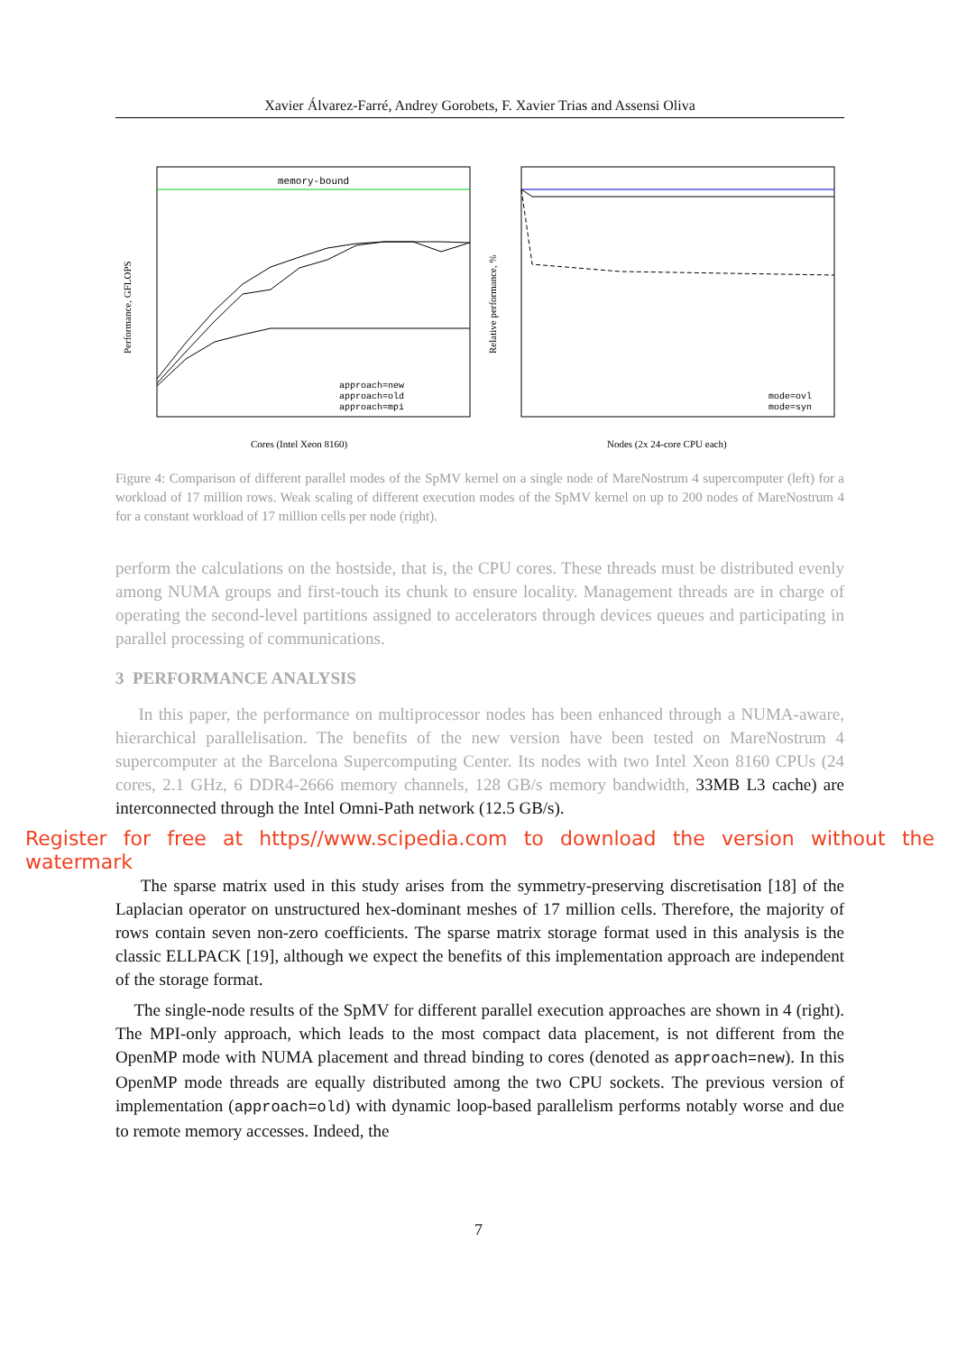Xavier Álvarez-Farré, Andrey Gorobets, F. Xavier Trias and Assensi Oliva
memory-bound
Performance, GFLOPS
Cores (Intel Xeon 8160)
approach=new
approach=old
approach=mpi
Relative performance, %
Nodes (2x 24-core CPU each)
mode=ovl
mode=syn
Figure 4: Comparison of different parallel modes of the SpMV kernel on a single node of MareNostrum 4 supercomputer (left) for a workload of 17 million rows. Weak scaling of different execution modes of the SpMV kernel on up to 200 nodes of MareNostrum 4 for a constant workload of 17 million cells per node (right).
perform the calculations on the hostside, that is, the CPU cores. These threads must be distributed evenly among NUMA groups and first-touch its chunk to ensure locality. Management threads are in charge of operating the second-level partitions assigned to accelerators through devices queues and participating in parallel processing of communications.
3 PERFORMANCE ANALYSIS
In this paper, the performance on multiprocessor nodes has been enhanced through a NUMA-aware, hierarchical parallelisation. The benefits of the new version have been tested on MareNostrum 4 supercomputer at the Barcelona Supercomputing Center. Its nodes with two Intel Xeon 8160 CPUs (24 cores, 2.1 GHz, 6 DDR4-2666 memory channels, 128 GB/s memory bandwidth, 33MB L3 cache) are interconnected through the Intel Omni-Path network (12.5 GB/s).
Register for free at https//www.scipedia.com to download the version without the watermark
The sparse matrix used in this study arises from the symmetry-preserving discretisation [18] of the Laplacian operator on unstructured hex-dominant meshes of 17 million cells. Therefore, the majority of rows contain seven non-zero coefficients. The sparse matrix storage format used in this analysis is the classic ELLPACK [19], although we expect the benefits of this implementation approach are independent of the storage format.
The single-node results of the SpMV for different parallel execution approaches are shown in 4 (right). The MPI-only approach, which leads to the most compact data placement, is not different from the OpenMP mode with NUMA placement and thread binding to cores (denoted as approach=new). In this OpenMP mode threads are equally distributed among the two CPU sockets. The previous version of implementation (approach=old) with dynamic loop-based parallelism performs notably worse and due to remote memory accesses. Indeed, the
7